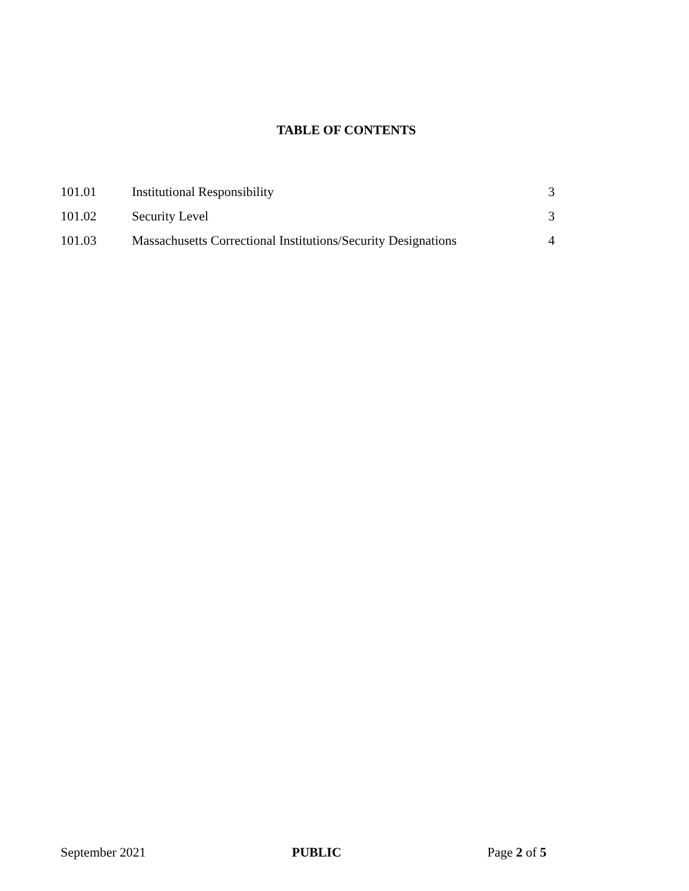TABLE OF CONTENTS
| 101.01 | Institutional Responsibility | 3 |
| 101.02 | Security Level | 3 |
| 101.03 | Massachusetts Correctional Institutions/Security Designations | 4 |
September 2021 PUBLIC Page 2 of 5